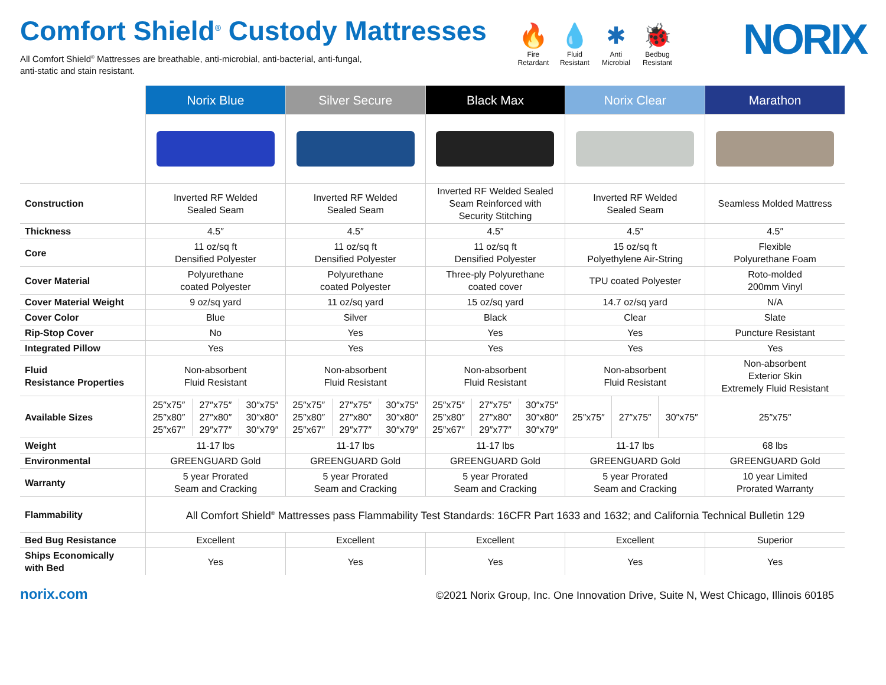Comfort Shield<sup>®</sup> Custody Mattresses
All Comfort Shield<sup>®</sup> Mattresses are breathable, anti-microbial, anti-bacterial, anti-fungal,
anti-static and stain resistant.
🔥
Fire Retardant
💧
Fluid Resistant
✱
Anti Microbial
🐞
Bedbug Resistant
NORIX
| | Norix Blue | Silver Secure | Black Max | Norix Clear | Marathon |
| Construction | Inverted RF Welded Sealed Seam | Inverted RF Welded Sealed Seam | Inverted RF Welded Sealed Seam Reinforced with Security Stitching | Inverted RF Welded Sealed Seam | Seamless Molded Mattress |
| Thickness | 4.5″ | 4.5″ | 4.5″ | 4.5″ | 4.5″ |
| Core | 11 oz/sq ft Densified Polyester | 11 oz/sq ft Densified Polyester | 11 oz/sq ft Densified Polyester | 15 oz/sq ft Polyethylene Air-String | Flexible Polyurethane Foam |
| Cover Material | Polyurethane coated Polyester | Polyurethane coated Polyester | Three-ply Polyurethane coated cover | TPU coated Polyester | Roto-molded 200mm Vinyl |
| Cover Material Weight | 9 oz/sq yard | 11 oz/sq yard | 15 oz/sq yard | 14.7 oz/sq yard | N/A |
| Cover Color | Blue | Silver | Black | Clear | Slate |
| Rip-Stop Cover | No | Yes | Yes | Yes | Puncture Resistant |
| Integrated Pillow | Yes | Yes | Yes | Yes | Yes |
| Fluid Resistance Properties | Non-absorbent Fluid Resistant | Non-absorbent Fluid Resistant | Non-absorbent Fluid Resistant | Non-absorbent Fluid Resistant | Non-absorbent Exterior Skin Extremely Fluid Resistant |
| Available Sizes | / 25″x75″ 25″x80″ 25″x67″ / 27″x75″ 27″x80″ 29″x77″ / 30″x75″ 30″x80″ 30″x79″ / | / 25″x75″ 25″x80″ 25″x67″ / 27″x75″ 27″x80″ 29″x77″ / 30″x75″ 30″x80″ 30″x79″ / | / 25″x75″ 25″x80″ 25″x67″ / 27″x75″ 27″x80″ 29″x77″ / 30″x75″ 30″x80″ 30″x79″ / | / 25″x75″ / 27″x75″ / 30″x75″ / | 25″x75″ |
| Weight | 11-17 lbs | 11-17 lbs | 11-17 lbs | 11-17 lbs | 68 lbs |
| Environmental | GREENGUARD Gold | GREENGUARD Gold | GREENGUARD Gold | GREENGUARD Gold | GREENGUARD Gold |
| Warranty | 5 year Prorated Seam and Cracking | 5 year Prorated Seam and Cracking | 5 year Prorated Seam and Cracking | 5 year Prorated Seam and Cracking | 10 year Limited Prorated Warranty |
| Flammability | All Comfort Shield<sup>®</sup> Mattresses pass Flammability Test Standards: 16CFR Part 1633 and 1632; and California Technical Bulletin 129 | | | | |
| Bed Bug Resistance | Excellent | Excellent | Excellent | Excellent | Superior |
| Ships Economically with Bed | Yes | Yes | Yes | Yes | Yes |
norix.com ©2021 Norix Group, Inc. One Innovation Drive, Suite N, West Chicago, Illinois 60185